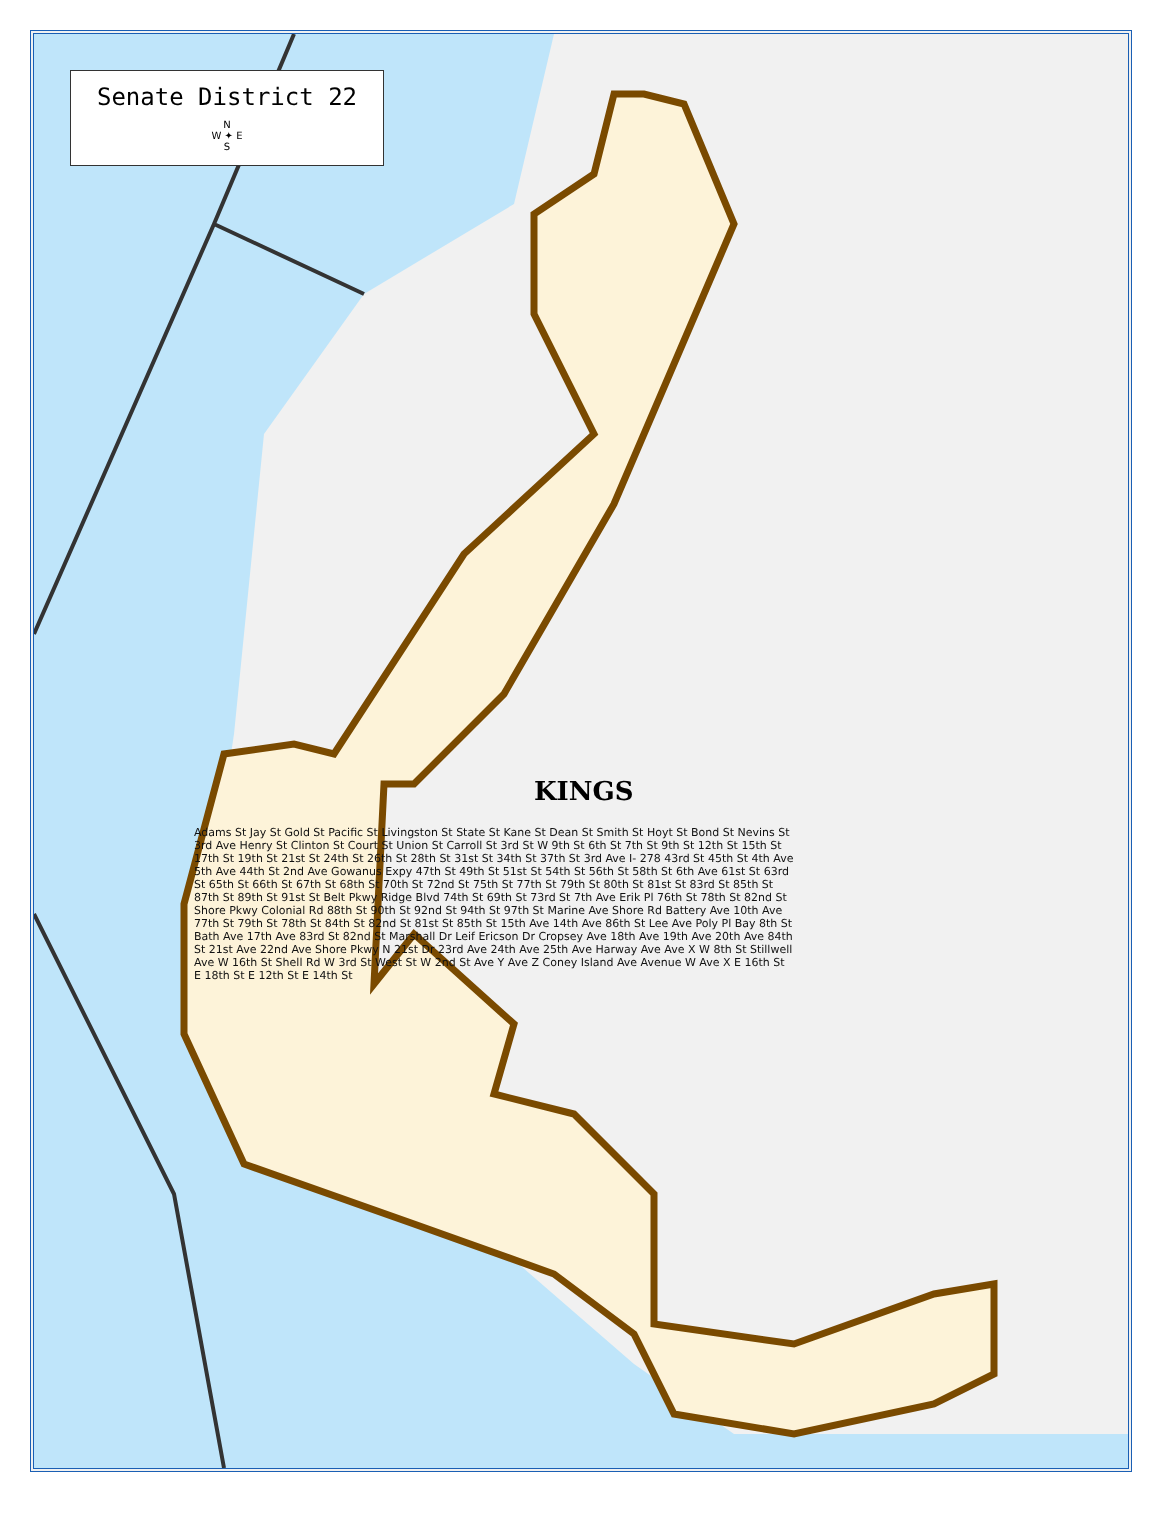Senate District 22
N
W ✦ E
S
KINGS
Adams St Jay St Gold St Pacific St Livingston St State St Kane St Dean St Smith St Hoyt St Bond St Nevins St 3rd Ave Henry St Clinton St Court St Union St Carroll St 3rd St W 9th St 6th St 7th St 9th St 12th St 15th St 17th St 19th St 21st St 24th St 26th St 28th St 31st St 34th St 37th St 3rd Ave I- 278 43rd St 45th St 4th Ave 5th Ave 44th St 2nd Ave Gowanus Expy 47th St 49th St 51st St 54th St 56th St 58th St 6th Ave 61st St 63rd St 65th St 66th St 67th St 68th St 70th St 72nd St 75th St 77th St 79th St 80th St 81st St 83rd St 85th St 87th St 89th St 91st St Belt Pkwy Ridge Blvd 74th St 69th St 73rd St 7th Ave Erik Pl 76th St 78th St 82nd St Shore Pkwy Colonial Rd 88th St 90th St 92nd St 94th St 97th St Marine Ave Shore Rd Battery Ave 10th Ave 77th St 79th St 78th St 84th St 82nd St 81st St 85th St 15th Ave 14th Ave 86th St Lee Ave Poly Pl Bay 8th St Bath Ave 17th Ave 83rd St 82nd St Marshall Dr Leif Ericson Dr Cropsey Ave 18th Ave 19th Ave 20th Ave 84th St 21st Ave 22nd Ave Shore Pkwy N 21st Dr 23rd Ave 24th Ave 25th Ave Harway Ave Ave X W 8th St Stillwell Ave W 16th St Shell Rd W 3rd St West St W 2nd St Ave Y Ave Z Coney Island Ave Avenue W Ave X E 16th St E 18th St E 12th St E 14th St